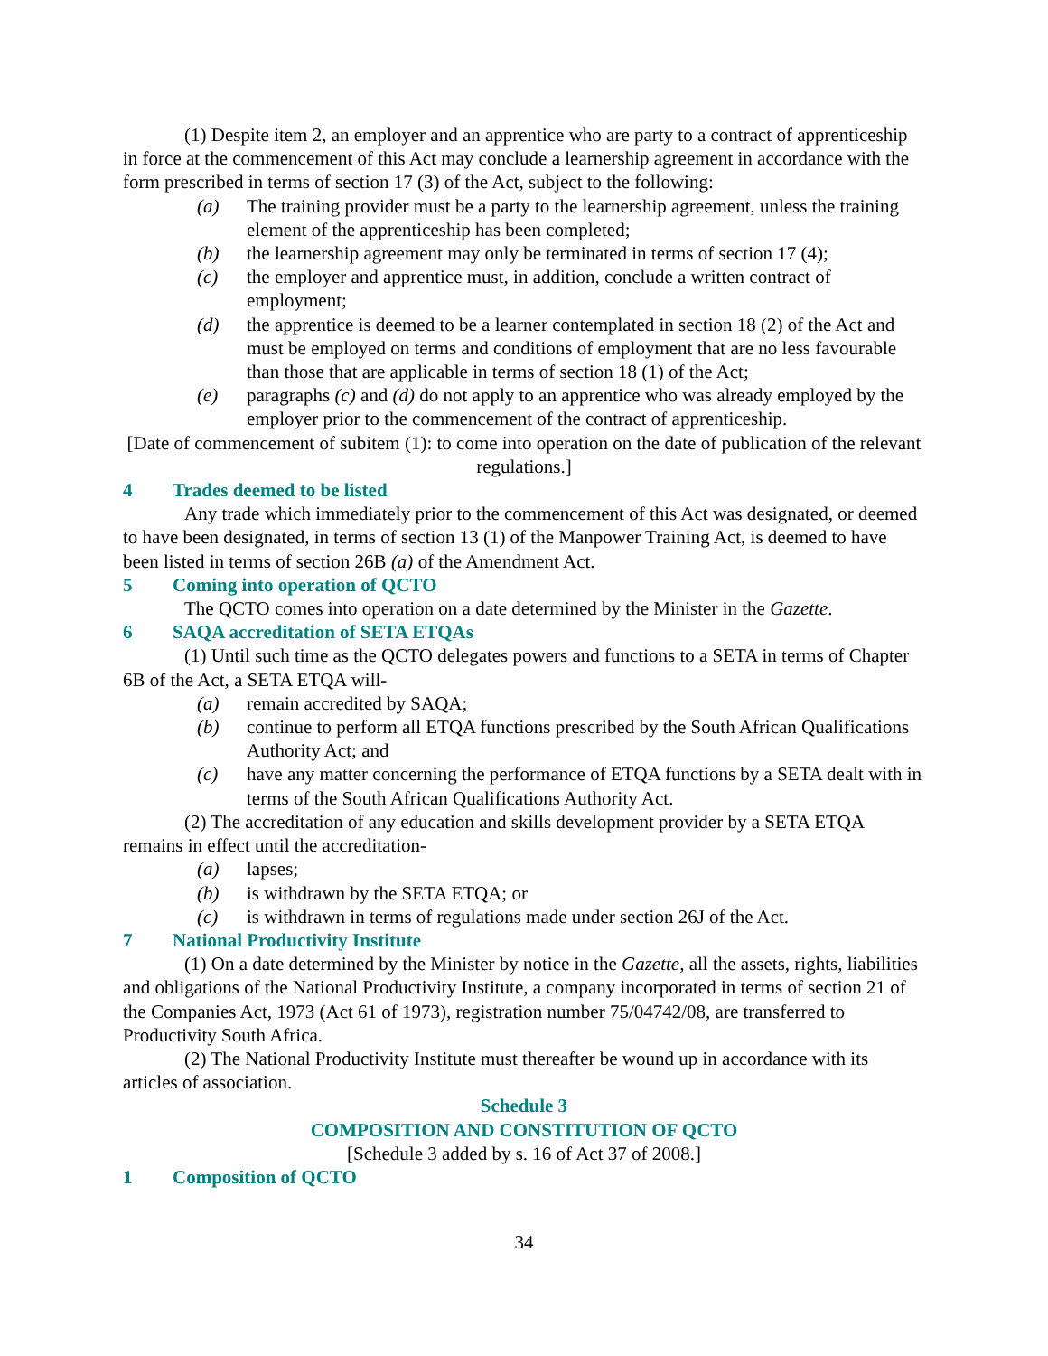(1) Despite item 2, an employer and an apprentice who are party to a contract of apprenticeship in force at the commencement of this Act may conclude a learnership agreement in accordance with the form prescribed in terms of section 17 (3) of the Act, subject to the following:
(a) The training provider must be a party to the learnership agreement, unless the training element of the apprenticeship has been completed;
(b) the learnership agreement may only be terminated in terms of section 17 (4);
(c) the employer and apprentice must, in addition, conclude a written contract of employment;
(d) the apprentice is deemed to be a learner contemplated in section 18 (2) of the Act and must be employed on terms and conditions of employment that are no less favourable than those that are applicable in terms of section 18 (1) of the Act;
(e) paragraphs (c) and (d) do not apply to an apprentice who was already employed by the employer prior to the commencement of the contract of apprenticeship.
[Date of commencement of subitem (1): to come into operation on the date of publication of the relevant regulations.]
4 Trades deemed to be listed
Any trade which immediately prior to the commencement of this Act was designated, or deemed to have been designated, in terms of section 13 (1) of the Manpower Training Act, is deemed to have been listed in terms of section 26B (a) of the Amendment Act.
5 Coming into operation of QCTO
The QCTO comes into operation on a date determined by the Minister in the Gazette.
6 SAQA accreditation of SETA ETQAs
(1) Until such time as the QCTO delegates powers and functions to a SETA in terms of Chapter 6B of the Act, a SETA ETQA will-
(a) remain accredited by SAQA;
(b) continue to perform all ETQA functions prescribed by the South African Qualifications Authority Act; and
(c) have any matter concerning the performance of ETQA functions by a SETA dealt with in terms of the South African Qualifications Authority Act.
(2) The accreditation of any education and skills development provider by a SETA ETQA remains in effect until the accreditation-
(a) lapses;
(b) is withdrawn by the SETA ETQA; or
(c) is withdrawn in terms of regulations made under section 26J of the Act.
7 National Productivity Institute
(1) On a date determined by the Minister by notice in the Gazette, all the assets, rights, liabilities and obligations of the National Productivity Institute, a company incorporated in terms of section 21 of the Companies Act, 1973 (Act 61 of 1973), registration number 75/04742/08, are transferred to Productivity South Africa.
(2) The National Productivity Institute must thereafter be wound up in accordance with its articles of association.
Schedule 3
COMPOSITION AND CONSTITUTION OF QCTO
[Schedule 3 added by s. 16 of Act 37 of 2008.]
1 Composition of QCTO
34